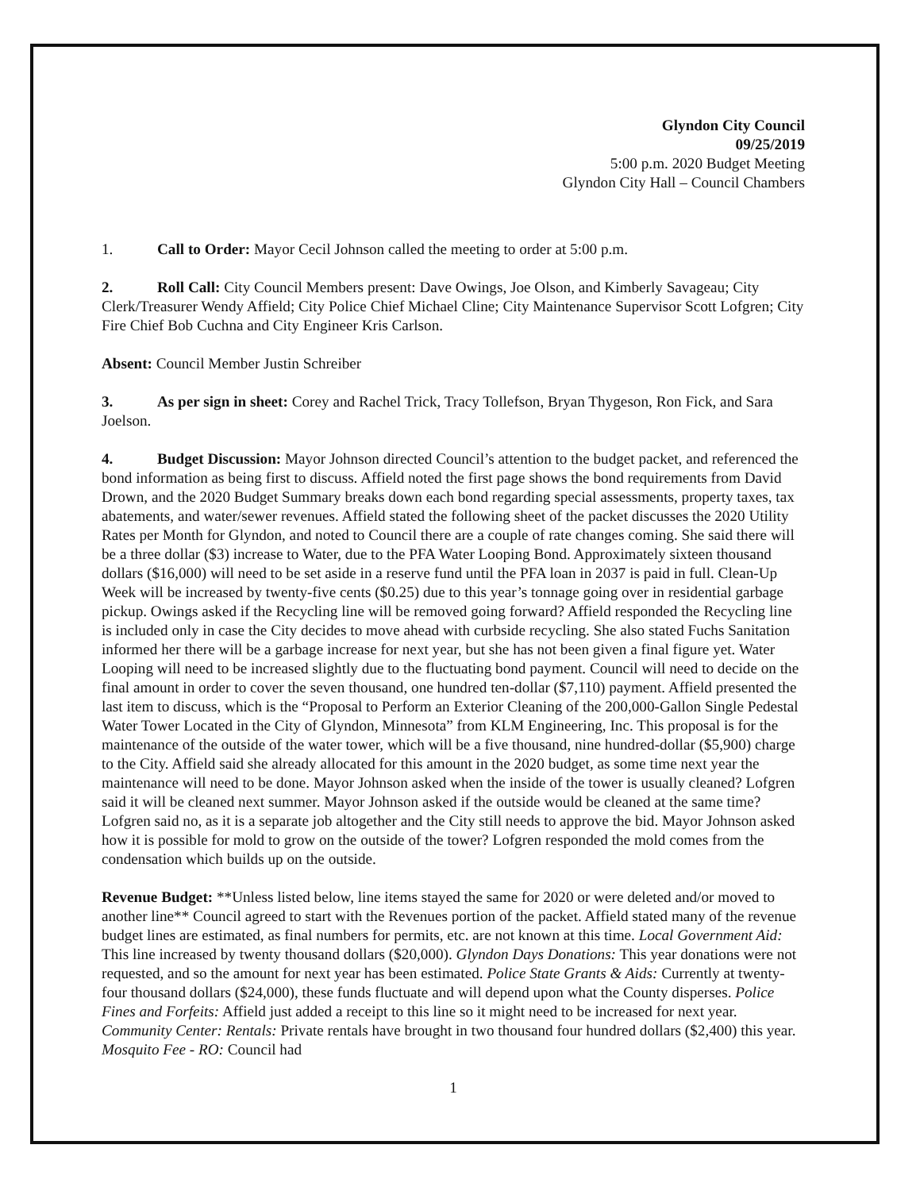Glyndon City Council
09/25/2019
5:00 p.m. 2020 Budget Meeting
Glyndon City Hall – Council Chambers
1. Call to Order: Mayor Cecil Johnson called the meeting to order at 5:00 p.m.
2. Roll Call: City Council Members present: Dave Owings, Joe Olson, and Kimberly Savageau; City Clerk/Treasurer Wendy Affield; City Police Chief Michael Cline; City Maintenance Supervisor Scott Lofgren; City Fire Chief Bob Cuchna and City Engineer Kris Carlson.
Absent: Council Member Justin Schreiber
3. As per sign in sheet: Corey and Rachel Trick, Tracy Tollefson, Bryan Thygeson, Ron Fick, and Sara Joelson.
4. Budget Discussion: Mayor Johnson directed Council’s attention to the budget packet, and referenced the bond information as being first to discuss. Affield noted the first page shows the bond requirements from David Drown, and the 2020 Budget Summary breaks down each bond regarding special assessments, property taxes, tax abatements, and water/sewer revenues. Affield stated the following sheet of the packet discusses the 2020 Utility Rates per Month for Glyndon, and noted to Council there are a couple of rate changes coming. She said there will be a three dollar ($3) increase to Water, due to the PFA Water Looping Bond. Approximately sixteen thousand dollars ($16,000) will need to be set aside in a reserve fund until the PFA loan in 2037 is paid in full. Clean-Up Week will be increased by twenty-five cents ($0.25) due to this year’s tonnage going over in residential garbage pickup. Owings asked if the Recycling line will be removed going forward? Affield responded the Recycling line is included only in case the City decides to move ahead with curbside recycling. She also stated Fuchs Sanitation informed her there will be a garbage increase for next year, but she has not been given a final figure yet. Water Looping will need to be increased slightly due to the fluctuating bond payment. Council will need to decide on the final amount in order to cover the seven thousand, one hundred ten-dollar ($7,110) payment. Affield presented the last item to discuss, which is the “Proposal to Perform an Exterior Cleaning of the 200,000-Gallon Single Pedestal Water Tower Located in the City of Glyndon, Minnesota” from KLM Engineering, Inc. This proposal is for the maintenance of the outside of the water tower, which will be a five thousand, nine hundred-dollar ($5,900) charge to the City. Affield said she already allocated for this amount in the 2020 budget, as some time next year the maintenance will need to be done. Mayor Johnson asked when the inside of the tower is usually cleaned? Lofgren said it will be cleaned next summer. Mayor Johnson asked if the outside would be cleaned at the same time? Lofgren said no, as it is a separate job altogether and the City still needs to approve the bid. Mayor Johnson asked how it is possible for mold to grow on the outside of the tower? Lofgren responded the mold comes from the condensation which builds up on the outside.
Revenue Budget: **Unless listed below, line items stayed the same for 2020 or were deleted and/or moved to another line** Council agreed to start with the Revenues portion of the packet. Affield stated many of the revenue budget lines are estimated, as final numbers for permits, etc. are not known at this time. Local Government Aid: This line increased by twenty thousand dollars ($20,000). Glyndon Days Donations: This year donations were not requested, and so the amount for next year has been estimated. Police State Grants & Aids: Currently at twenty-four thousand dollars ($24,000), these funds fluctuate and will depend upon what the County disperses. Police Fines and Forfeits: Affield just added a receipt to this line so it might need to be increased for next year. Community Center: Rentals: Private rentals have brought in two thousand four hundred dollars ($2,400) this year. Mosquito Fee - RO: Council had
1